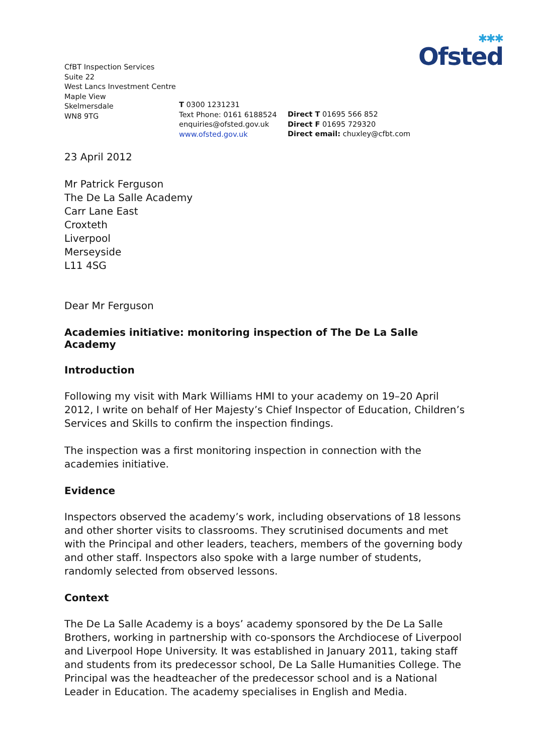✱✱✱
Ofsted
CfBT Inspection Services
Suite 22
West Lancs Investment Centre
Maple View
Skelmersdale
WN8 9TG
T 0300 1231231
Text Phone: 0161 6188524
enquiries@ofsted.gov.uk
www.ofsted.gov.uk
Direct T 01695 566 852
Direct F 01695 729320
Direct email: chuxley@cfbt.com
23 April 2012
Mr Patrick Ferguson
The De La Salle Academy
Carr Lane East
Croxteth
Liverpool
Merseyside
L11 4SG
Dear Mr Ferguson
Academies initiative: monitoring inspection of The De La Salle Academy
Introduction
Following my visit with Mark Williams HMI to your academy on 19–20 April 2012, I write on behalf of Her Majesty’s Chief Inspector of Education, Children’s Services and Skills to confirm the inspection findings.
The inspection was a first monitoring inspection in connection with the academies initiative.
Evidence
Inspectors observed the academy’s work, including observations of 18 lessons and other shorter visits to classrooms. They scrutinised documents and met with the Principal and other leaders, teachers, members of the governing body and other staff. Inspectors also spoke with a large number of students, randomly selected from observed lessons.
Context
The De La Salle Academy is a boys’ academy sponsored by the De La Salle Brothers, working in partnership with co-sponsors the Archdiocese of Liverpool and Liverpool Hope University. It was established in January 2011, taking staff and students from its predecessor school, De La Salle Humanities College. The Principal was the headteacher of the predecessor school and is a National Leader in Education. The academy specialises in English and Media.